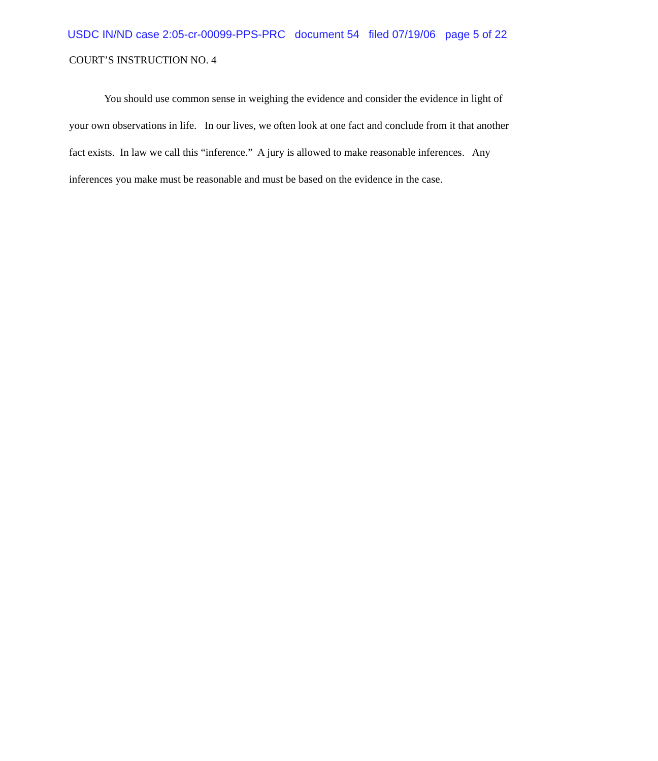USDC IN/ND case 2:05-cr-00099-PPS-PRC document 54 filed 07/19/06 page 5 of 22
COURT’S INSTRUCTION NO. 4
You should use common sense in weighing the evidence and consider the evidence in light of your own observations in life. In our lives, we often look at one fact and conclude from it that another fact exists. In law we call this “inference.” A jury is allowed to make reasonable inferences. Any inferences you make must be reasonable and must be based on the evidence in the case.